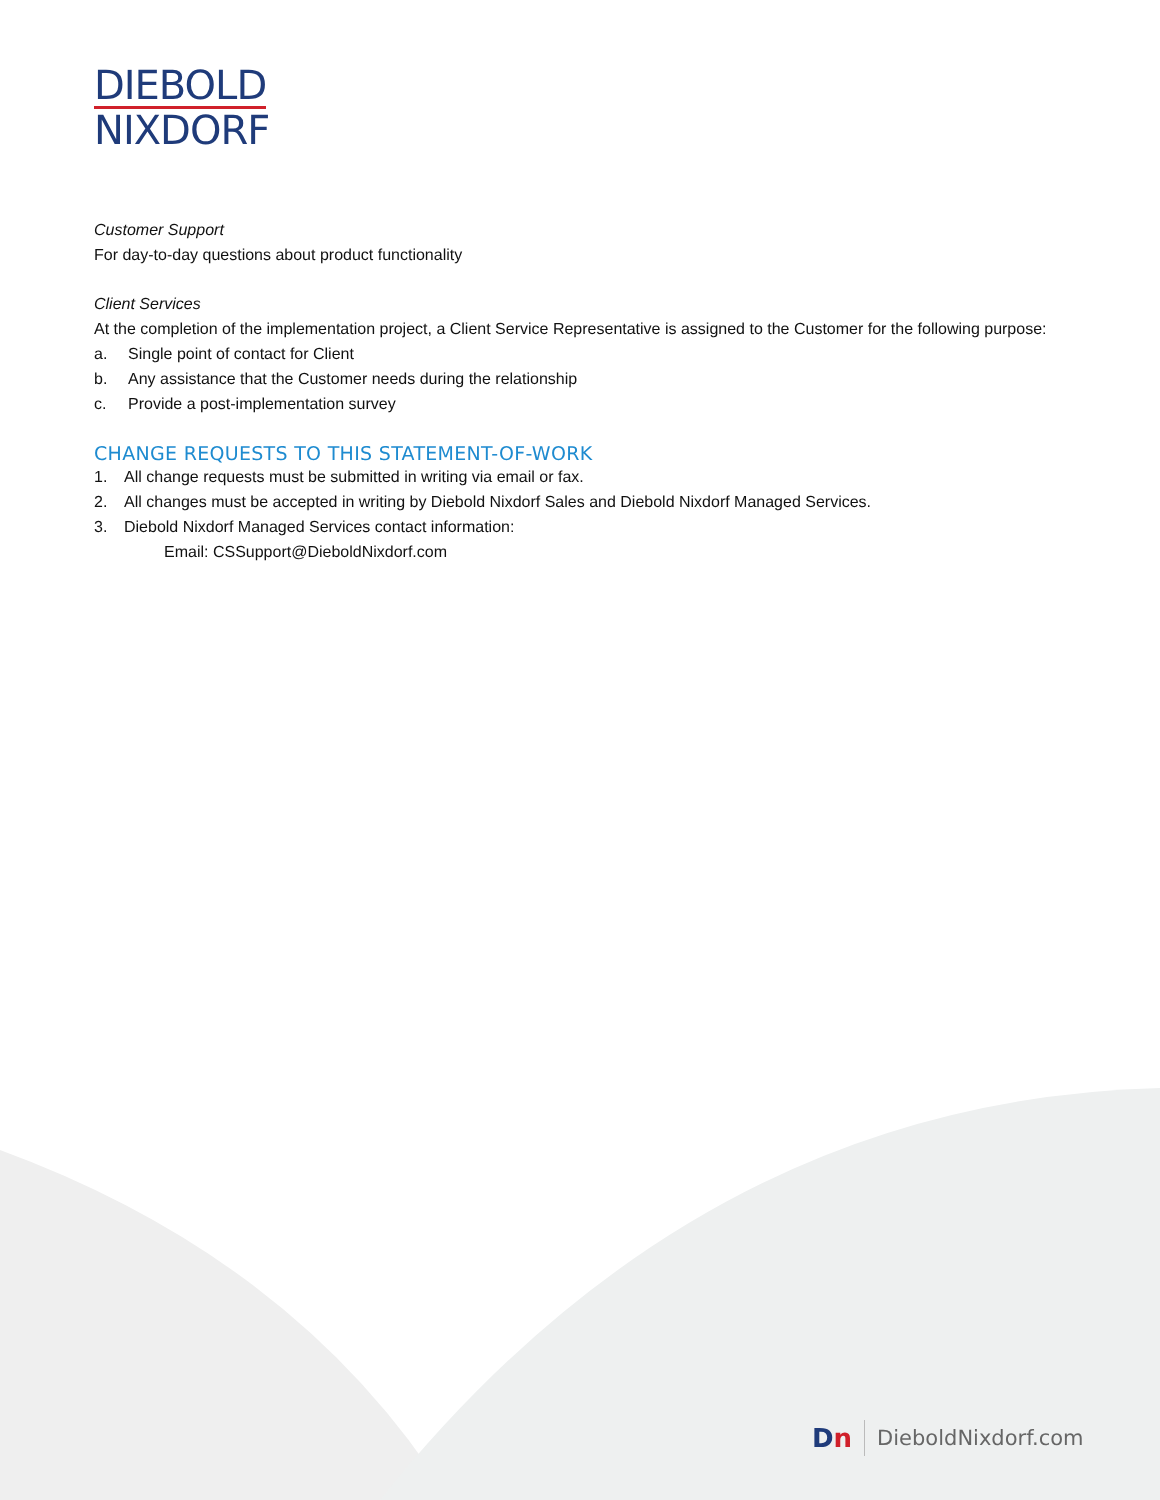DIEBOLD
NIXDORF
Customer Support
For day-to-day questions about product functionality
Client Services
At the completion of the implementation project, a Client Service Representative is assigned to the Customer for the following purpose:
a. Single point of contact for Client
b. Any assistance that the Customer needs during the relationship
c. Provide a post-implementation survey
CHANGE REQUESTS TO THIS STATEMENT-OF-WORK
1. All change requests must be submitted in writing via email or fax.
2. All changes must be accepted in writing by Diebold Nixdorf Sales and Diebold Nixdorf Managed Services.
3. Diebold Nixdorf Managed Services contact information:
Email: CSSupport@DieboldNixdorf.com
Dn DieboldNixdorf.com